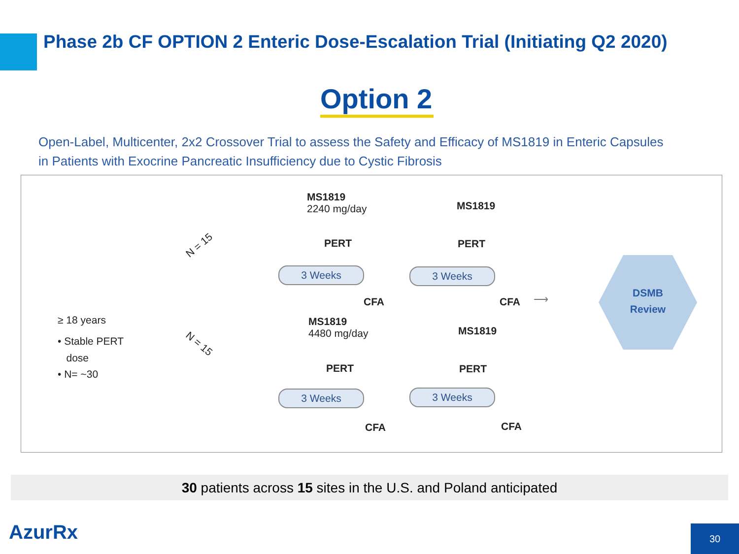Phase 2b CF OPTION 2 Enteric Dose-Escalation Trial (Initiating Q2 2020)
Option 2
Open-Label, Multicenter, 2x2 Crossover Trial to assess the Safety and Efficacy of MS1819 in Enteric Capsules
in Patients with Exocrine Pancreatic Insufficiency due to Cystic Fibrosis
≥ 18 years
• Stable PERT
dose
• N= ~30
N = 15
N = 15
MS1819
2240 mg/day
PERT
3 Weeks
MS1819
PERT
3 Weeks
CFA CFA ⟶
DSMB
Review
MS1819
4480 mg/day
PERT
3 Weeks
MS1819
PERT
3 Weeks
CFA CFA
30 patients across 15 sites in the U.S. and Poland anticipated
AzurRx 30